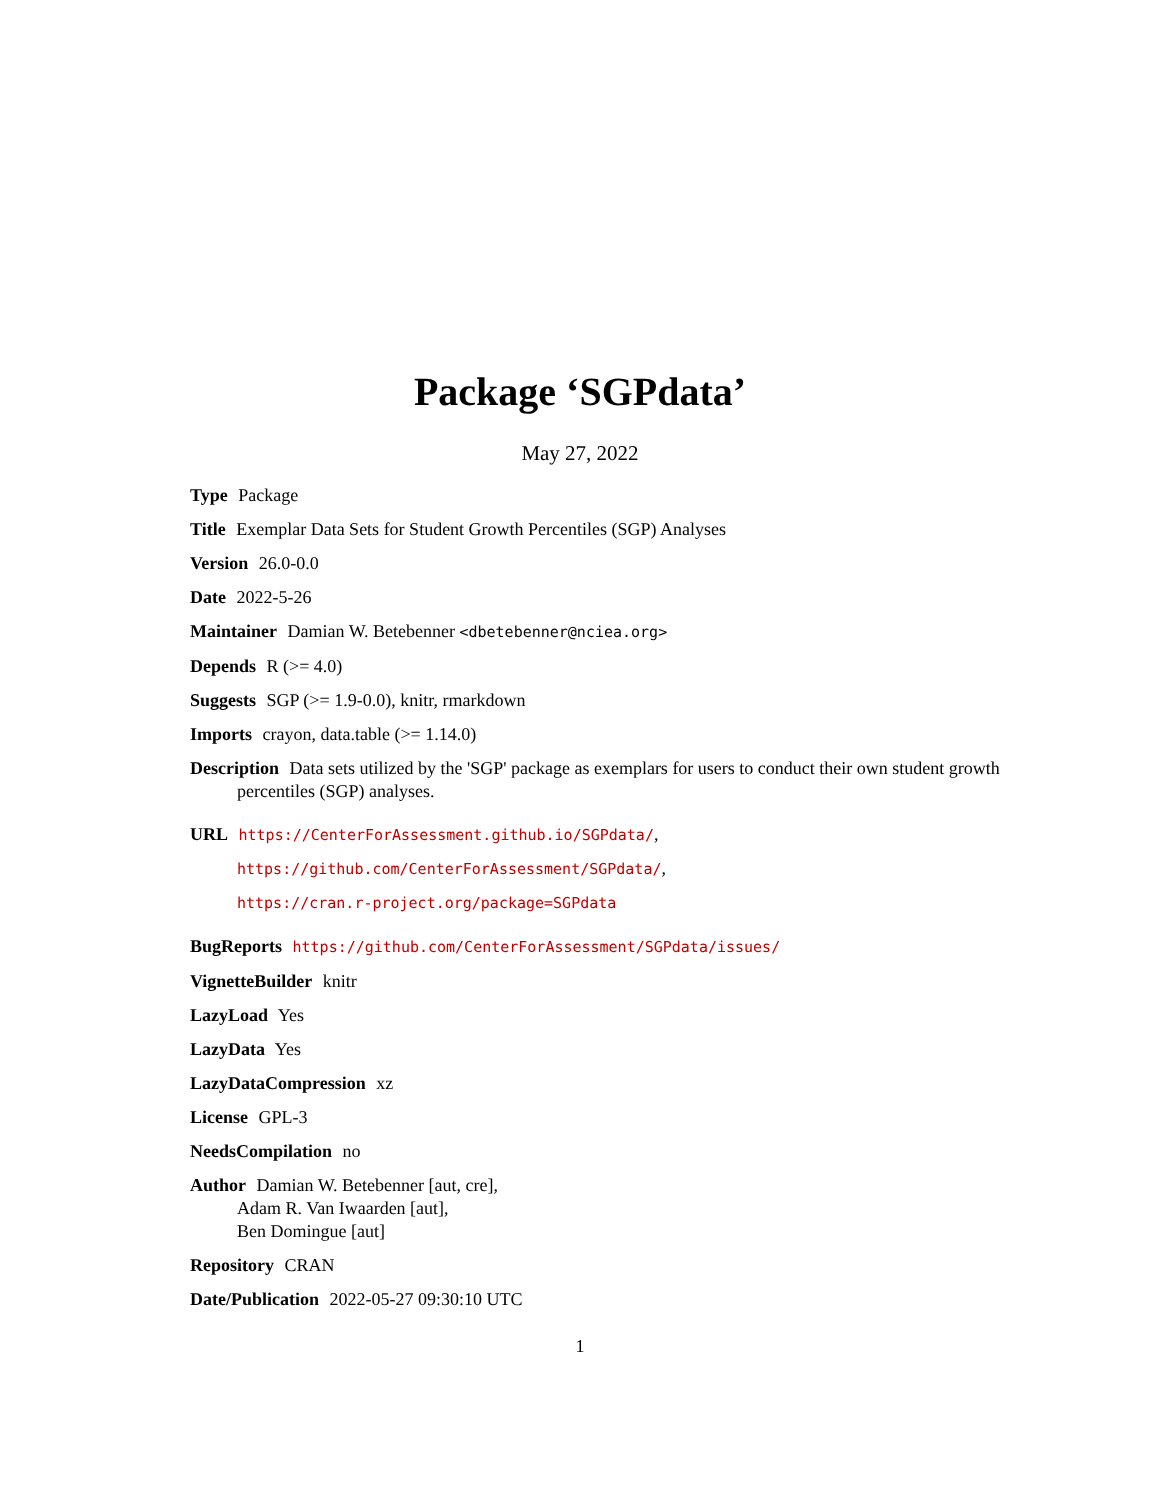Package ‘SGPdata’
May 27, 2022
Type Package
Title Exemplar Data Sets for Student Growth Percentiles (SGP) Analyses
Version 26.0-0.0
Date 2022-5-26
Maintainer Damian W. Betebenner <dbetebenner@nciea.org>
Depends R (>= 4.0)
Suggests SGP (>= 1.9-0.0), knitr, rmarkdown
Imports crayon, data.table (>= 1.14.0)
Description Data sets utilized by the 'SGP' package as exemplars for users to conduct their own student growth percentiles (SGP) analyses.
URL https://CenterForAssessment.github.io/SGPdata/,
https://github.com/CenterForAssessment/SGPdata/,
https://cran.r-project.org/package=SGPdata
BugReports https://github.com/CenterForAssessment/SGPdata/issues/
VignetteBuilder knitr
LazyLoad Yes
LazyData Yes
LazyDataCompression xz
License GPL-3
NeedsCompilation no
Author Damian W. Betebenner [aut, cre],
Adam R. Van Iwaarden [aut],
Ben Domingue [aut]
Repository CRAN
Date/Publication 2022-05-27 09:30:10 UTC
1